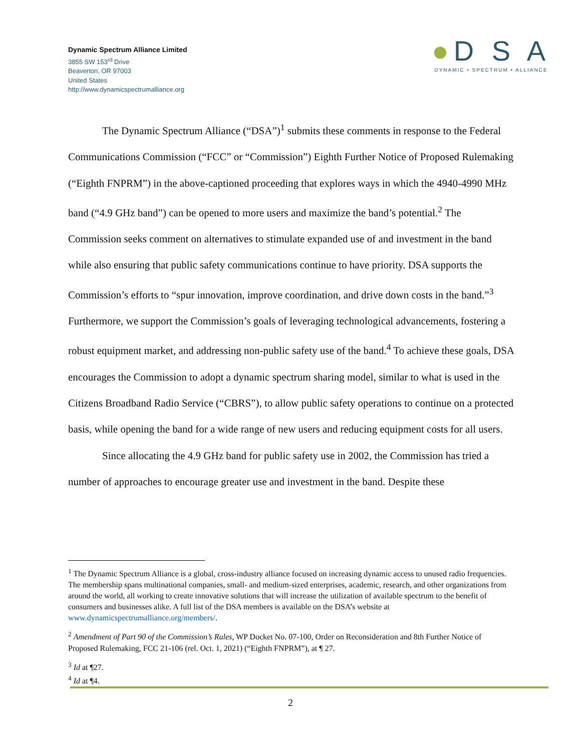Dynamic Spectrum Alliance Limited
3855 SW 153<sup>rd</sup> Drive
Beaverton, OR 97003
United States
http://www.dynamicspectrumalliance.org
●D S A
DYNAMIC • SPECTRUM • ALLIANCE
The Dynamic Spectrum Alliance (“DSA”)<sup>1</sup> submits these comments in response to the Federal Communications Commission (“FCC” or “Commission”) Eighth Further Notice of Proposed Rulemaking (“Eighth FNPRM”) in the above-captioned proceeding that explores ways in which the 4940-4990 MHz band (“4.9 GHz band”) can be opened to more users and maximize the band’s potential.<sup>2</sup> The Commission seeks comment on alternatives to stimulate expanded use of and investment in the band while also ensuring that public safety communications continue to have priority. DSA supports the Commission’s efforts to “spur innovation, improve coordination, and drive down costs in the band.”<sup>3</sup> Furthermore, we support the Commission’s goals of leveraging technological advancements, fostering a robust equipment market, and addressing non-public safety use of the band.<sup>4</sup> To achieve these goals, DSA encourages the Commission to adopt a dynamic spectrum sharing model, similar to what is used in the Citizens Broadband Radio Service (“CBRS”), to allow public safety operations to continue on a protected basis, while opening the band for a wide range of new users and reducing equipment costs for all users.
Since allocating the 4.9 GHz band for public safety use in 2002, the Commission has tried a number of approaches to encourage greater use and investment in the band. Despite these
<sup>1</sup> The Dynamic Spectrum Alliance is a global, cross-industry alliance focused on increasing dynamic access to unused radio frequencies. The membership spans multinational companies, small- and medium-sized enterprises, academic, research, and other organizations from around the world, all working to create innovative solutions that will increase the utilization of available spectrum to the benefit of consumers and businesses alike. A full list of the DSA members is available on the DSA’s website at www.dynamicspectrumalliance.org/members/.
<sup>2</sup> Amendment of Part 90 of the Commission’s Rules, WP Docket No. 07-100, Order on Reconsideration and 8th Further Notice of Proposed Rulemaking, FCC 21-106 (rel. Oct. 1, 2021) (“Eighth FNPRM”), at ¶ 27.
<sup>3</sup> Id at ¶27.
<sup>4</sup> Id at ¶4.
2